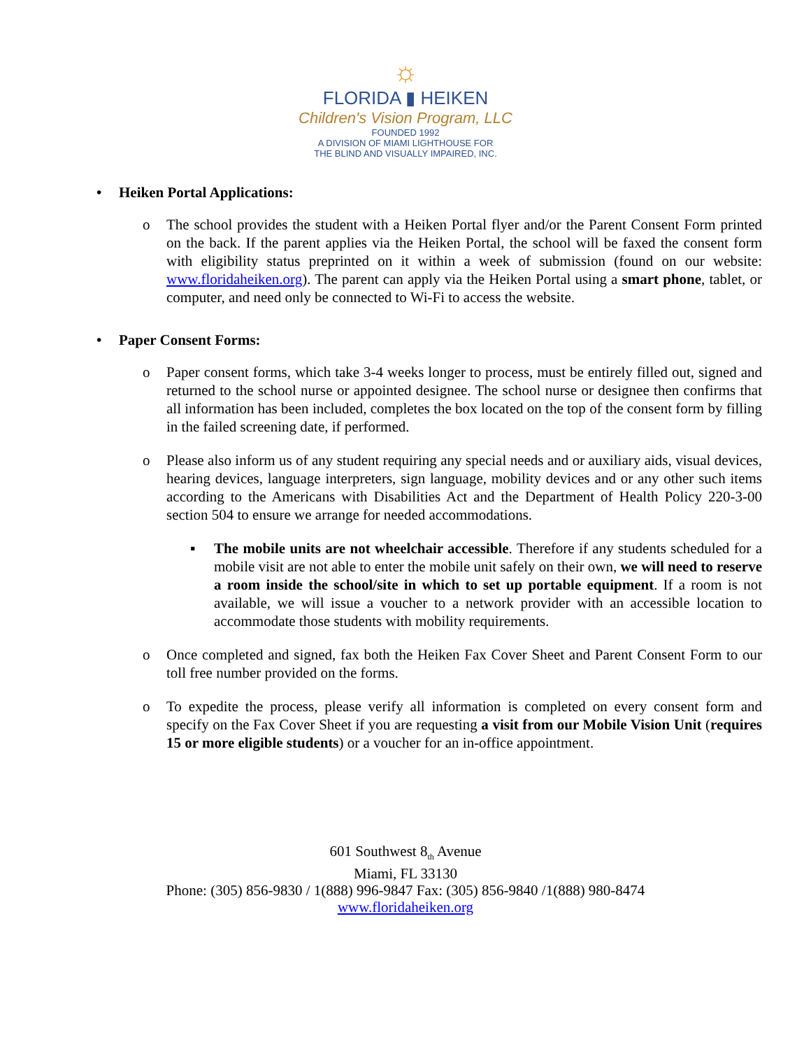☼
FLORIDA ▮ HEIKEN
Children's Vision Program, LLC
FOUNDED 1992
A DIVISION OF MIAMI LIGHTHOUSE FOR
THE BLIND AND VISUALLY IMPAIRED, INC.
• Heiken Portal Applications:
o The school provides the student with a Heiken Portal flyer and/or the Parent Consent Form printed on the back. If the parent applies via the Heiken Portal, the school will be faxed the consent form with eligibility status preprinted on it within a week of submission (found on our website: www.floridaheiken.org). The parent can apply via the Heiken Portal using a smart phone, tablet, or computer, and need only be connected to Wi-Fi to access the website.
• Paper Consent Forms:
o Paper consent forms, which take 3-4 weeks longer to process, must be entirely filled out, signed and returned to the school nurse or appointed designee. The school nurse or designee then confirms that all information has been included, completes the box located on the top of the consent form by filling in the failed screening date, if performed.
o Please also inform us of any student requiring any special needs and or auxiliary aids, visual devices, hearing devices, language interpreters, sign language, mobility devices and or any other such items according to the Americans with Disabilities Act and the Department of Health Policy 220-3-00 section 504 to ensure we arrange for needed accommodations.
▪ The mobile units are not wheelchair accessible. Therefore if any students scheduled for a mobile visit are not able to enter the mobile unit safely on their own, we will need to reserve a room inside the school/site in which to set up portable equipment. If a room is not available, we will issue a voucher to a network provider with an accessible location to accommodate those students with mobility requirements.
o Once completed and signed, fax both the Heiken Fax Cover Sheet and Parent Consent Form to our toll free number provided on the forms.
o To expedite the process, please verify all information is completed on every consent form and specify on the Fax Cover Sheet if you are requesting a visit from our Mobile Vision Unit (requires 15 or more eligible students) or a voucher for an in-office appointment.
601 Southwest 8<sub>th</sub> Avenue
Miami, FL 33130
Phone: (305) 856-9830 / 1(888) 996-9847 Fax: (305) 856-9840 /1(888) 980-8474
www.floridaheiken.org